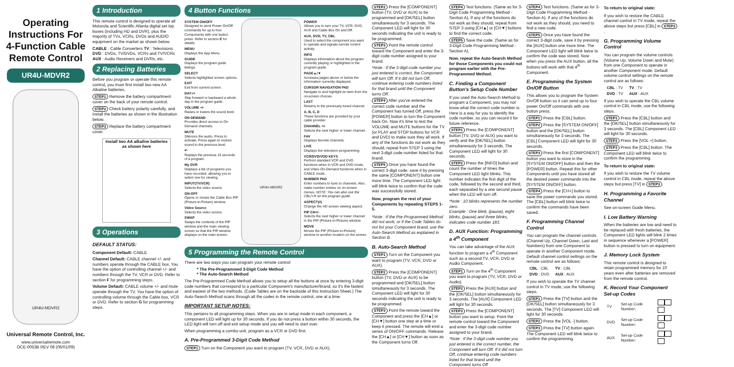Operating Instructions For 4-Function Cable Remote Control
UR4U-MDVR2
UR4U-MDVR2
Universal Remote Control, Inc.
www.universalremote.com
OCE-0053B REV 08 (06/01/09)
1 Introduction
This remote control is designed to operate all Motorola and Scientific Atlanta digital set top boxes (including HD and DVR), plus the majority of TVs, VCRs, DVDs and AUDIO equipment on the market as shown below.
CABLE : Cable Converters TV : Televisions
DVD : DVDs, TV/DVDs, VCRs and TV/VCRs
AUX : Audio Receivers and DVRs, etc.
2 Replacing Batteries
Before you program or operate this remote control, you must first install two new AA Alkaline batteries.
STEP1 Remove the battery compartment cover on the back of your remote control.
STEP2 Check battery polarity carefully, and install the batteries as shown in the illustration below.
STEP3 Replace the battery compartment cover.
Install two AA alkaline batteries as shown here
3 Operations
DEFAULT STATUS:
Component Default: CABLE
Channel Default: CABLE channel +/- and numbers operate through the CABLE box. You have the option of controlling channel +/- and numbers through the TV, VCR or DVD. Refer to section F for programming steps.
Volume Default: CABLE volume +/- and mute operate through the TV. You have the option of controlling volume through the Cable box, VCR or DVD. Refer to section G for programming steps.
4 Button Functions
SYSTEM ON/OFF
Designed to send Power On/Off commands for up to four Components with one button press. Refer to section E for details.
MENU
Displays the App Menu.
GUIDE
Displays the program guide listings.
SELECT
Selects highlighted screen options.
EXIT
Exit from current screen.
DAY-/+
Skip forward or backward a whole day in the program guide.
VOLUME +/-
Raises or lowers the sound level.
ON DEMAND
Provides direct access to On Demand channels.
MUTE
Silences the audio. Press to activate. Press again to restore sound to the previous level.
↶
Replays the previous 15 seconds of a program.
My DVR
Displays a list of programs you have recorded, allowing you to select one for viewing.
INPUT(TV/VCR)
Selects the video source.
ON-OFF
Opens or closes the Cable Box PIP (Picture-in-Picture) window.
Video Source
Selects the video source.
SWAP
Swaps the contents of the PIP window and the main viewing screen so that the PIP window displays on the main screen.
UR4U-MDVR2
POWER
Allows you to turn your TV, VCR, DVD, AUX and Cable Box On and Off.
AUX, DVD, TV, CBL
Used to select the component you want to operate and signals remote control activity.
INFO
Displays information about the program currently playing or highlighted in the program guide.
PAGE▲/▼
Accesses pages above or below the information currently displayed.
CURSOR NAVIGATION PAD
Navigate to and highlight an item from the on-screen choices.
LAST
Returns to the previously tuned channel.
A, B, C, D
These functions are provided by your cable provider.
CHANNEL +/-
Selects the next higher or lower channel.
FAV
Displays favorite channels.
LIVE
Displays live television programming.
VCR/DVD/VOD KEYS
Perform standard VCR and DVD functions when in VCR and DVD mode, and Video-On-Demand functions when in CABLE mode.
NUMBER PAD
Enter numbers to tune to channels. Also, make number entries on on-screen menus. NOTE: You can also use the CBL/+/# on the program guide.
ASPECT(#)
Change the HD screen viewing aspect.
PIP CH+/-
Selects the next higher or lower channel in the PIP (Picture-in-Picture) window.
MOVE
Moves the PIP (Picture-in-Picture) window to another location on the screen.
5 Programming the Remote Control
There are two ways you can program your remote control:
* The Pre-Programmed 3-Digit Code Method
* The Auto-Search Method
The Pre-Programmed Code Method allows you to setup all the buttons at once by entering 3-digit code numbers that correspond to a particular Component's manufacturer/brand, so it's the fastest and easiest of the two methods. (Code Tables are on the backside of this Instruction Sheet.) The Auto-Search Method scans through all the codes in the remote control, one at a time.
IMPORTANT SETUP NOTES:
This pertains to all programming steps. When you are in setup mode in each component, a component LED will light up for 30 seconds. If you do not press a button within 30 seconds, the LED light will turn off and exit setup mode and you will need to start over.
When programming a combo unit, program as a VCR or DVD first.
A. Pre-Programmed 3-Digit Code Method
STEP1 Turn on the Component you want to program (TV, VCR, DVD or AUX).
STEP2 Press the [COMPONENT] button (TV, DVD or AUX) to be programmed and [OK/SEL] button simultaneously for 3 seconds. The Component LED will light for 30 seconds indicating the unit is ready to be programmed.
STEP3 Point the remote control toward the Component and enter the 3-digit code number assigned to your brand.
*Note : If the 3-digit code number you just entered is correct, the Component will turn Off. If it did not turn Off, continue entering code numbers listed for that brand until the Component turns Off.
STEP4 After you've entered the correct code number and the Component has turned Off, press the [POWER] button to turn the Component back On. Now it's time to test the VOLUME and MUTE buttons for the TV (or PLAY and STOP buttons for VCR and DVD) to make sure they all work. If any of the functions do not work as they should, repeat from STEP 3 using the next 3-digit code number listed for that brand.
STEP5 Once you have found the correct 3-digit code, save it by pressing the same [COMPONENT] button one more time. The Component LED light will blink twice to confirm that the code was successfully stored.
Now, program the rest of your Components by repeating STEPS 1-5.
*Note : If the Pre-Programmed Method did not work, or if the Code Tables do not list your Component brand, use the Auto-Search Method as explained in Section B.
B. Auto-Search Method
STEP1 Turn on the Component you want to program (TV, VCR, DVD or AUX).
STEP2 Press the [COMPONENT] button (TV, DVD or AUX) to be programmed and [OK/SEL] button simultaneously for 3 seconds. The Component LED will light for 30 seconds indicating the unit is ready to be programmed.
STEP3 Point the remote toward the Component and press the [CH▲] or [CH▼] button one step at a time or keep it pressed. The remote will emit a series of ON/OFF commands. Release the [CH▲] or [CH▼] button as soon as the Component turns Off.
STEP4 Test functions. (Same as for 3-Digit Code Programming Method - Section A). If any of the functions do not work as they should, repeat from STEP 3 using [CH▲] or [CH▼] buttons to find the correct code.
STEP5 Save the code. (Same as for 3-Digit Code Programming Method - Section A).
Now, repeat the Auto-Search Method for those Components you could not program earlier with the Pre-Programmed Method.
C. Finding a Component Button's Setup Code Number
If you used the Auto-Search Method to program a Component, you may not know what the correct code number is. Here is a way for you to identify the code number, so you can record it for future reference.
STEP1 Press the [COMPONENT] button (TV, DVD or AUX) you want to verify and the [OK/SEL] button simultaneously for 3 seconds. The Component LED will light for 30 seconds.
STEP2 Press the [INFO] button and count the number of times the Component LED light blinks. This number indicates the first digit of the code, followed by the second and third, each separated by a one second pause when the LED will turn off.
*Note : 10 blinks represents the number zero.
Example : One blink, (pause), eight blinks, (pause) and three blinks, indicates code number 183.
D. AUX Function: Programming a 4<sup>th</sup> Component
You can take advantage of the AUX function to program a 4<sup>th</sup> Component such as a second TV, VCR, DVD or Audio Component.
STEP1 Turn on the 4<sup>th</sup> Component you want to program (TV, VCR, DVD or Audio).
STEP2 Press the [AUX] button and the [OK/SEL] button simultaneously for 3 seconds. The [AUX] Component LED will light for 30 seconds.
STEP3 Press the [COMPONENT] button you want to setup. Point the remote control toward the Component and enter the 3-digit code number assigned to your brand.
*Note : If the 3-digit code number you just entered is the correct number, the Component will turn Off. If it did not turn Off, continue entering code numbers listed for that brand until the Component turns Off
STEP4 Test functions. (Same as for 3-Digit Code Programming Method - Section A). If any of the functions do not work as they should, you need to find a new code.
STEP5 Once you have found the correct 3-digit code, save it by pressing the [AUX] button one more time. The Component LED light will blink twice to confirm the code was stored. Now when you press the AUX button, all the buttons will work with that 4<sup>th</sup> Component.
E. Programming the System On/Off Button
This allows you to program the System On/Off button so it can send up to four power On/Off commands with one button press.
STEP1 Press the [CBL] button.
STEP2 Press the [SYSTEM ON/OFF] button and the [OK/SEL] button simultaneously for 3 seconds. The [CBL] Component LED will light for 30 seconds.
STEP3 Press the first [COMPONENT] button you want to store in the [SYSTEM ON/OFF] button and then the [POWER] button. Repeat this for other Components until you have stored all the desired power commands into the [SYSTEM ON/OFF] button.
STEP4 Press the [CH+] button to save the power commands you stored. The [CBL] button will blink twice to confirm the commands have been saved.
F. Programming Channel Control
You can program the channel controls (Channel Up, Channel Down, Last and Numbers) from one Component to operate in another Component mode. Default channel control settings on the remote control are as follows:
| CBL : CBL | TV : CBL |
| DVD : DVD | AUX : AUX |
If you wish to operate the TV channel control in TV mode, use the following steps.
STEP1 Press the [TV] button and the [OK/SEL] button simultaneously for 3 seconds. The [TV] Component LED will light for 30 seconds.
STEP2 Press the [VOL -] button.
STEP3 Press the [TV] button again. The Component LED will blink twice to confirm the programming.
To return to original state:
If you wish to restore the CABLE channel control in TV mode, repeat the above steps but press [CBL] in STEP3.
G. Programming Volume Control
You can program the volume controls (Volume Up, Volume Down and Mute) from one Component to operate in another Component mode. Default volume control settings on the remote control are as follows:
| CBL : TV | TV : TV |
| DVD : TV | AUX : AUX |
If you wish to operate the CBL volume control in CBL mode, use the following steps.
STEP1 Press the [CBL] button and the [OK/SEL] button simultaneously for 3 seconds. The [CBL] Component LED will light for 30 seconds.
STEP2 Press the [VOL +] button.
STEP3 Press the [CBL] button. The Component LED will blink twice to confirm the programming.
To return to original state:
If you wish to restore the TV volume control in CBL mode, repeat the above steps but press [TV] in STEP3.
H. Programming a Favorite Channel
See on-screen Guide Menu.
I. Low Battery Warning
When the batteries are low and need to be replaced with fresh batteries, the Component LED lights will blink 2 times in sequence whenever a [POWER] button is pressed to turn on equipment.
J. Memory Lock System
This remote control is designed to retain programmed memory for 10 years even after batteries are removed from the remote control.
K. Record Your Component Set-up Codes
| TV | Set-up Code Number: | |
| DVD | Set-up Code Number: | |
| AUX | Set-up Code Number: | |